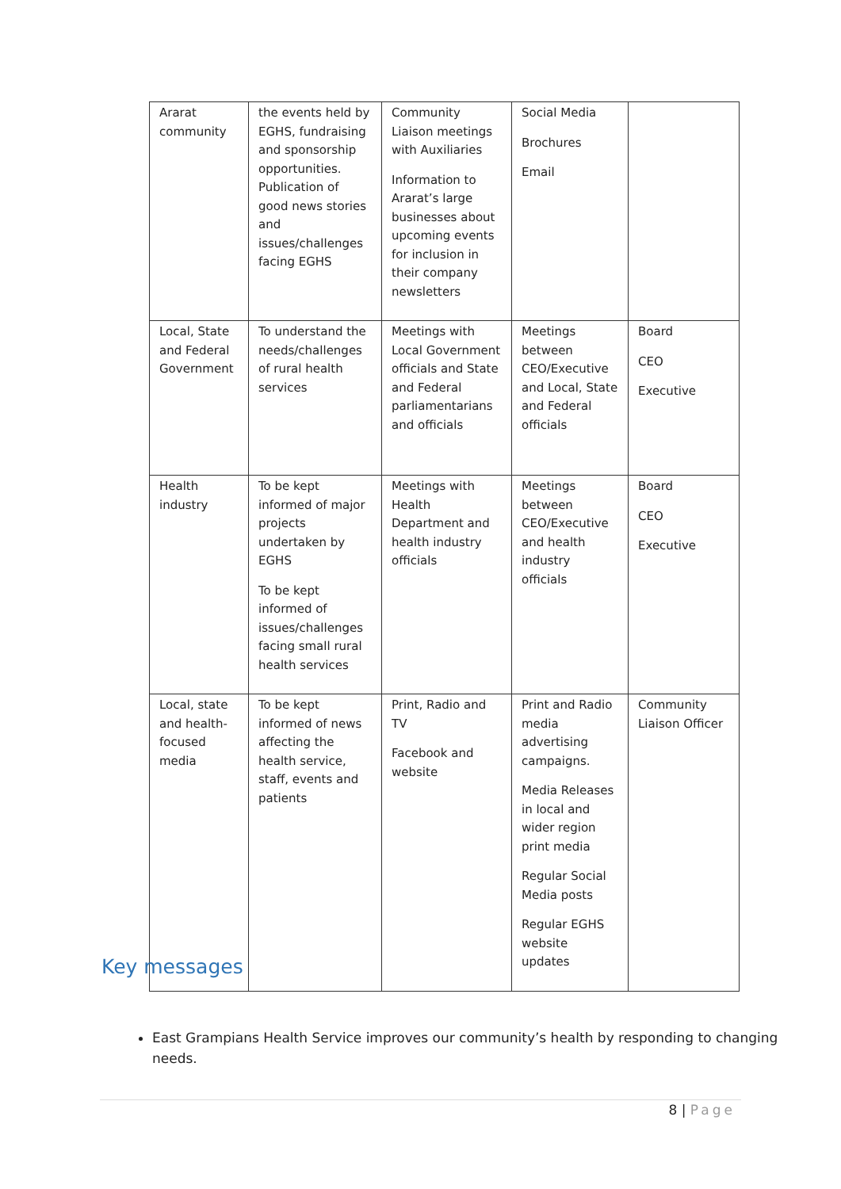| Ararat community | the events held by EGHS, fundraising and sponsorship opportunities. Publication of good news stories and issues/challenges facing EGHS | Community Liaison meetings with Auxiliaries Information to Ararat’s large businesses about upcoming events for inclusion in their company newsletters | Social Media Brochures Email | |
| Local, State and Federal Government | To understand the needs/challenges of rural health services | Meetings with Local Government officials and State and Federal parliamentarians and officials | Meetings between CEO/Executive and Local, State and Federal officials | Board CEO Executive |
| Health industry | To be kept informed of major projects undertaken by EGHS To be kept informed of issues/challenges facing small rural health services | Meetings with Health Department and health industry officials | Meetings between CEO/Executive and health industry officials | Board CEO Executive |
| Local, state and health-focused media | To be kept informed of news affecting the health service, staff, events and patients | Print, Radio and TV Facebook and website | Print and Radio media advertising campaigns. Media Releases in local and wider region print media Regular Social Media posts Regular EGHS website updates | Community Liaison Officer |
Key messages
East Grampians Health Service improves our community’s health by responding to changing needs.
8 | Page